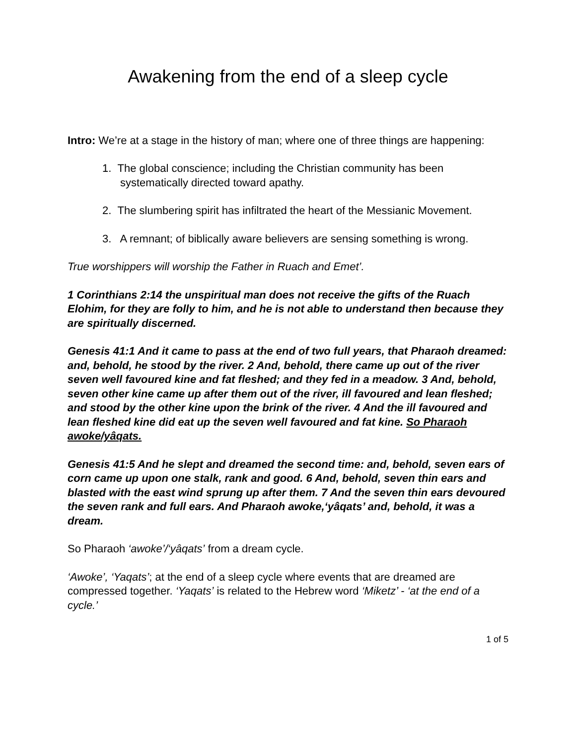Awakening from the end of a sleep cycle
Intro: We’re at a stage in the history of man; where one of three things are happening:
1. The global conscience; including the Christian community has been systematically directed toward apathy.
2. The slumbering spirit has infiltrated the heart of the Messianic Movement.
3. A remnant; of biblically aware believers are sensing something is wrong.
True worshippers will worship the Father in Ruach and Emet’.
1 Corinthians 2:14 the unspiritual man does not receive the gifts of the Ruach Elohim, for they are folly to him, and he is not able to understand then because they are spiritually discerned.
Genesis 41:1 And it came to pass at the end of two full years, that Pharaoh dreamed: and, behold, he stood by the river. 2 And, behold, there came up out of the river seven well favoured kine and fat fleshed; and they fed in a meadow. 3 And, behold, seven other kine came up after them out of the river, ill favoured and lean fleshed; and stood by the other kine upon the brink of the river. 4 And the ill favoured and lean fleshed kine did eat up the seven well favoured and fat kine. So Pharaoh awoke/yâqats.
Genesis 41:5 And he slept and dreamed the second time: and, behold, seven ears of corn came up upon one stalk, rank and good. 6 And, behold, seven thin ears and blasted with the east wind sprung up after them. 7 And the seven thin ears devoured the seven rank and full ears. And Pharaoh awoke,‘yâqats’ and, behold, it was a dream.
So Pharaoh ‘awoke’/‘yâqats’ from a dream cycle.
‘Awoke’, ‘Yaqats’; at the end of a sleep cycle where events that are dreamed are compressed together. ‘Yaqats’ is related to the Hebrew word ‘Miketz’ - ‘at the end of a cycle.’
1 of 5